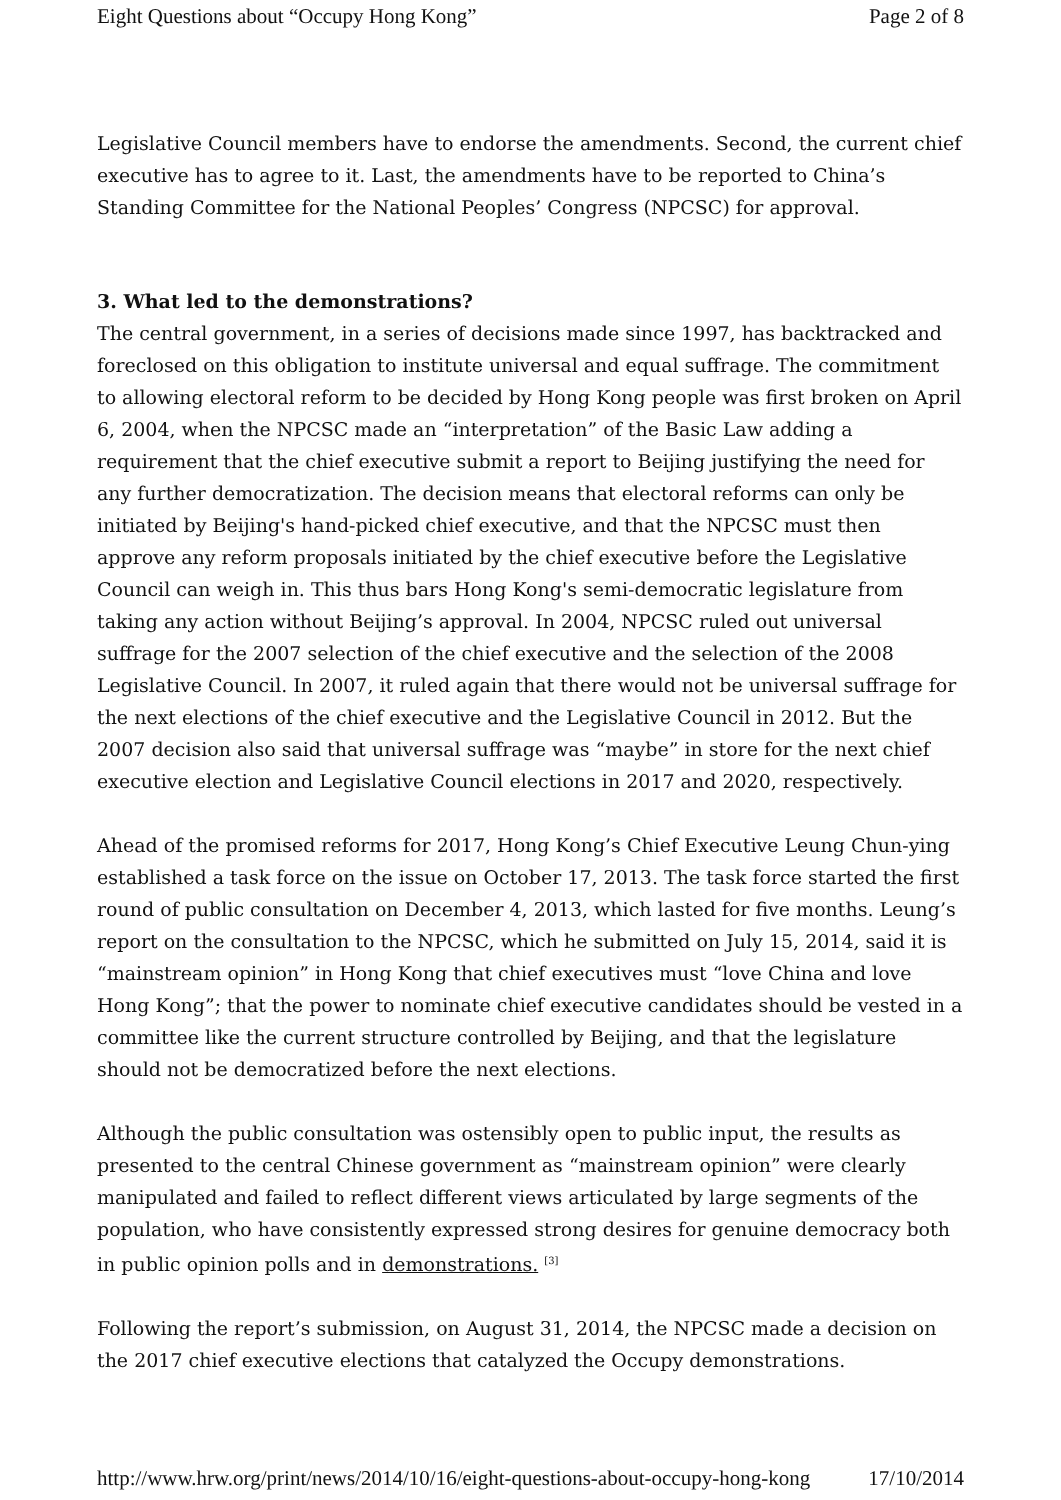Eight Questions about “Occupy Hong Kong” Page 2 of 8
Legislative Council members have to endorse the amendments. Second, the current chief executive has to agree to it. Last, the amendments have to be reported to China’s Standing Committee for the National Peoples’ Congress (NPCSC) for approval.
3. What led to the demonstrations?
The central government, in a series of decisions made since 1997, has backtracked and foreclosed on this obligation to institute universal and equal suffrage. The commitment to allowing electoral reform to be decided by Hong Kong people was first broken on April 6, 2004, when the NPCSC made an “interpretation” of the Basic Law adding a requirement that the chief executive submit a report to Beijing justifying the need for any further democratization. The decision means that electoral reforms can only be initiated by Beijing's hand-picked chief executive, and that the NPCSC must then approve any reform proposals initiated by the chief executive before the Legislative Council can weigh in. This thus bars Hong Kong's semi-democratic legislature from taking any action without Beijing’s approval. In 2004, NPCSC ruled out universal suffrage for the 2007 selection of the chief executive and the selection of the 2008 Legislative Council. In 2007, it ruled again that there would not be universal suffrage for the next elections of the chief executive and the Legislative Council in 2012. But the 2007 decision also said that universal suffrage was “maybe” in store for the next chief executive election and Legislative Council elections in 2017 and 2020, respectively.
Ahead of the promised reforms for 2017, Hong Kong’s Chief Executive Leung Chun-ying established a task force on the issue on October 17, 2013. The task force started the first round of public consultation on December 4, 2013, which lasted for five months. Leung’s report on the consultation to the NPCSC, which he submitted on July 15, 2014, said it is “mainstream opinion” in Hong Kong that chief executives must “love China and love Hong Kong”; that the power to nominate chief executive candidates should be vested in a committee like the current structure controlled by Beijing, and that the legislature should not be democratized before the next elections.
Although the public consultation was ostensibly open to public input, the results as presented to the central Chinese government as “mainstream opinion” were clearly manipulated and failed to reflect different views articulated by large segments of the population, who have consistently expressed strong desires for genuine democracy both in public opinion polls and in demonstrations. <sup>[3]</sup>
Following the report’s submission, on August 31, 2014, the NPCSC made a decision on the 2017 chief executive elections that catalyzed the Occupy demonstrations.
http://www.hrw.org/print/news/2014/10/16/eight-questions-about-occupy-hong-kong 17/10/2014